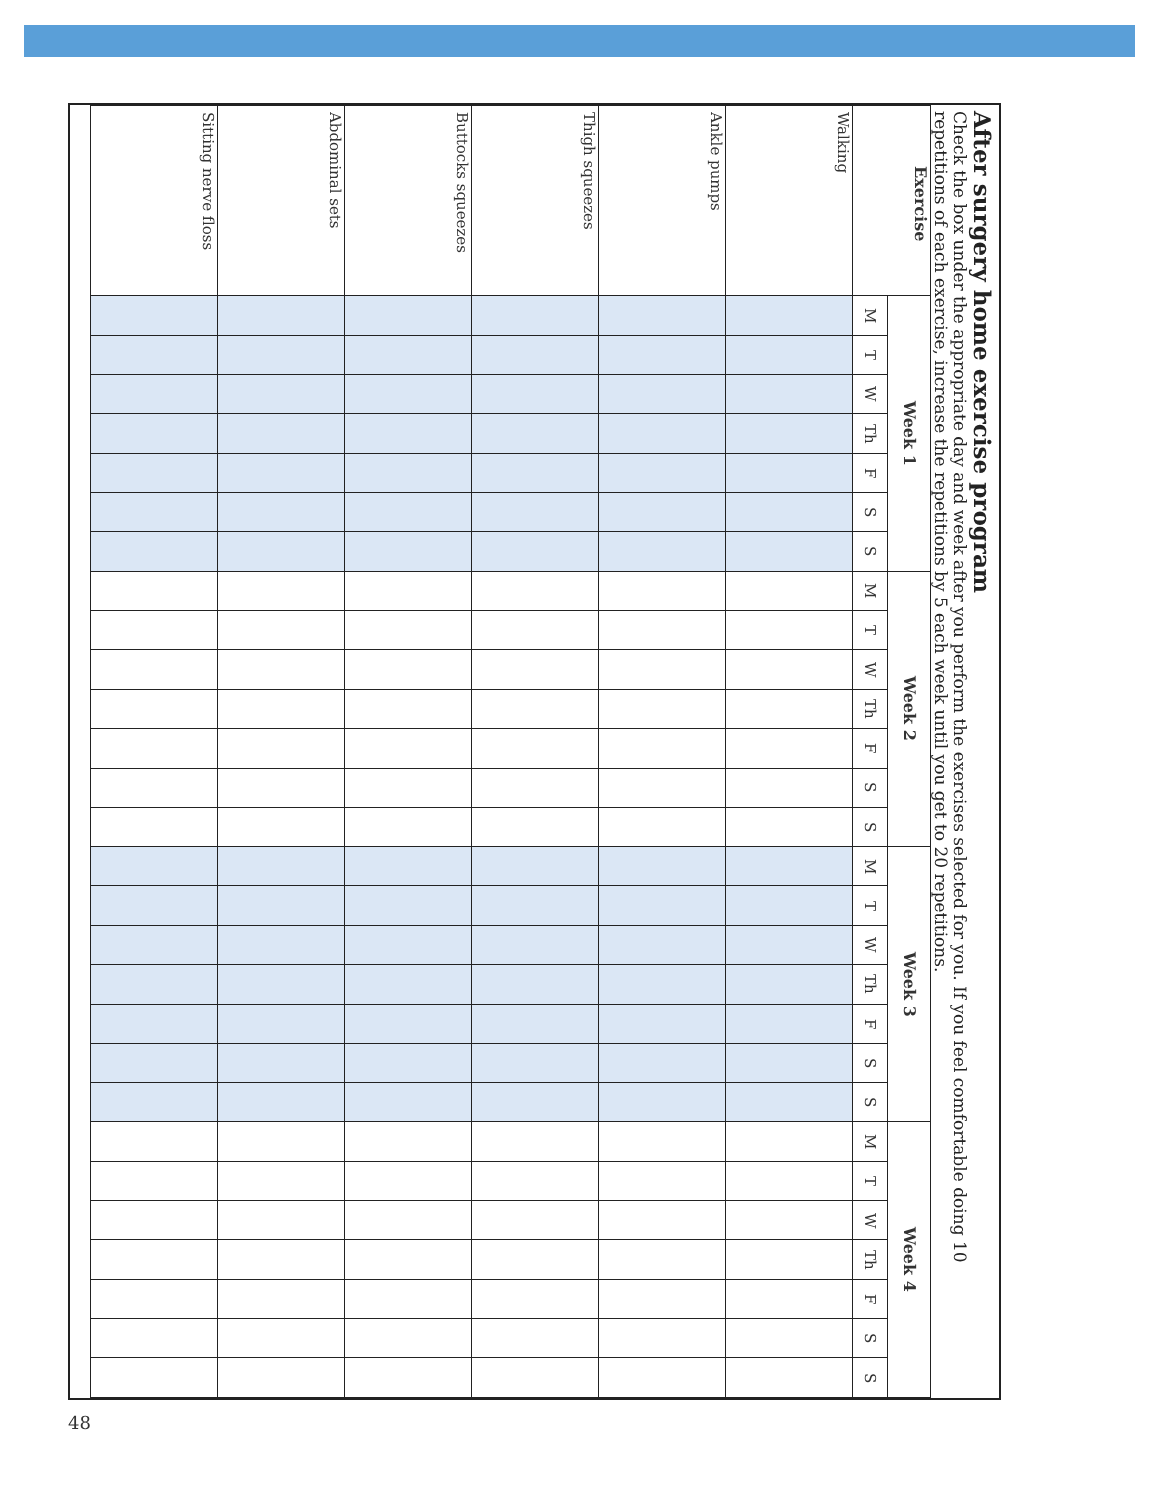After surgery home exercise program
Check the box under the appropriate day and week after you perform the exercises selected for you. If you feel comfortable doing 10 repetitions of each exercise, increase the repetitions by 5 each week until you get to 20 repetitions.
| Exercise | Week 1 | | | | | | | Week 2 | | | | | | | Week 3 | | | | | | | Week 4 | | | | | | |
| --- | --- | --- | --- | --- | --- | --- | --- | --- | --- | --- | --- | --- | --- | --- | --- | --- | --- | --- | --- | --- | --- | --- | --- | --- | --- | --- | --- | --- |
| | M | T | W | Th | F | S | S | M | T | W | Th | F | S | S | M | T | W | Th | F | S | S | M | T | W | Th | F | S | S |
| Walking | | | | | | | | | | | | | | | | | | | | | | | | | | | | |
| Ankle pumps | | | | | | | | | | | | | | | | | | | | | | | | | | | | |
| Thigh squeezes | | | | | | | | | | | | | | | | | | | | | | | | | | | | |
| Buttocks squeezes | | | | | | | | | | | | | | | | | | | | | | | | | | | | |
| Abdominal sets | | | | | | | | | | | | | | | | | | | | | | | | | | | | |
| Sitting nerve floss | | | | | | | | | | | | | | | | | | | | | | | | | | | | |
48